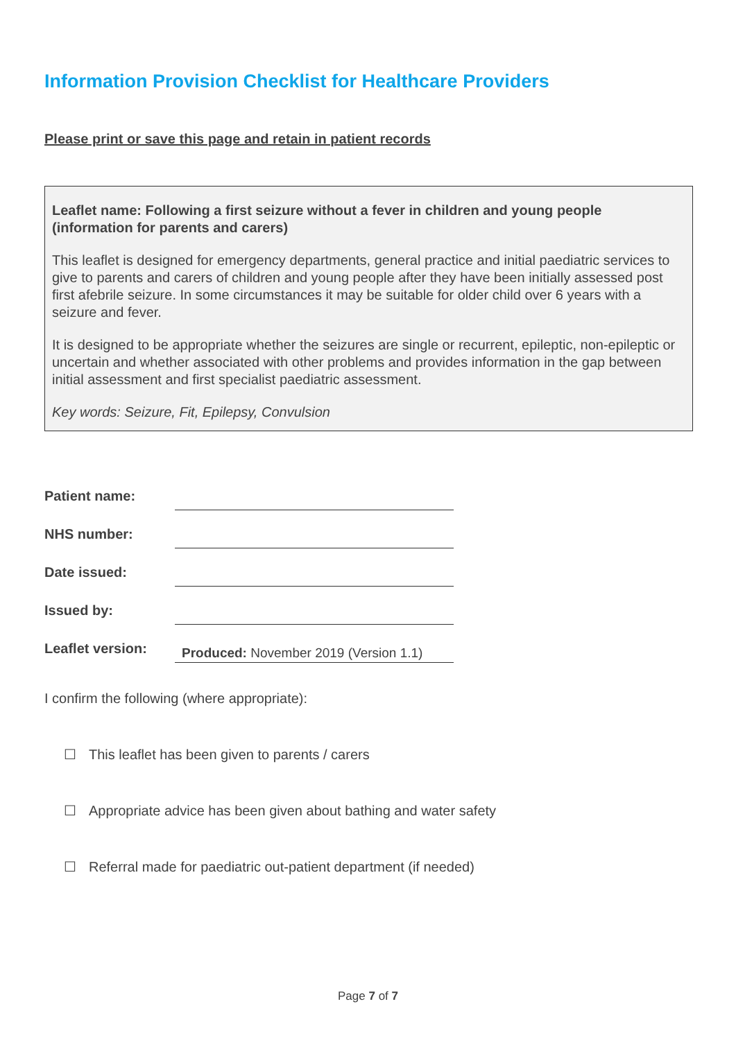Information Provision Checklist for Healthcare Providers
Please print or save this page and retain in patient records
Leaflet name: Following a first seizure without a fever in children and young people (information for parents and carers)
This leaflet is designed for emergency departments, general practice and initial paediatric services to give to parents and carers of children and young people after they have been initially assessed post first afebrile seizure. In some circumstances it may be suitable for older child over 6 years with a seizure and fever.
It is designed to be appropriate whether the seizures are single or recurrent, epileptic, non-epileptic or uncertain and whether associated with other problems and provides information in the gap between initial assessment and first specialist paediatric assessment.
Key words: Seizure, Fit, Epilepsy, Convulsion
| Patient name: | |
| NHS number: | |
| Date issued: | |
| Issued by: | |
| Leaflet version: | Produced: November 2019 (Version 1.1) |
I confirm the following (where appropriate):
☐ This leaflet has been given to parents / carers
☐ Appropriate advice has been given about bathing and water safety
☐ Referral made for paediatric out-patient department (if needed)
Page 7 of 7